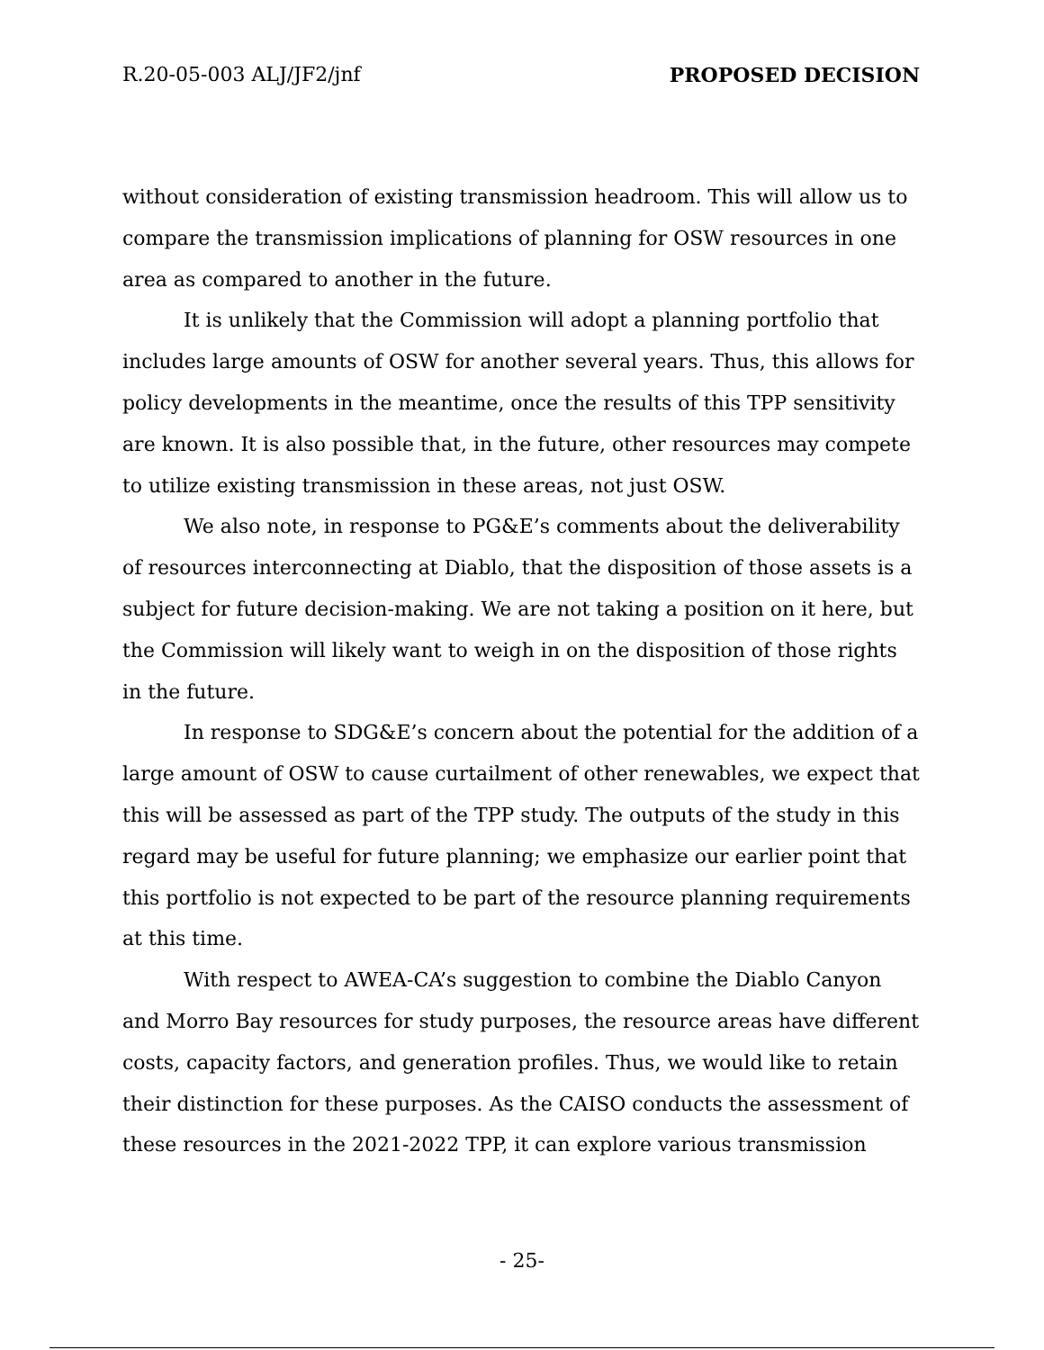R.20-05-003 ALJ/JF2/jnf PROPOSED DECISION
without consideration of existing transmission headroom. This will allow us to compare the transmission implications of planning for OSW resources in one area as compared to another in the future.
It is unlikely that the Commission will adopt a planning portfolio that includes large amounts of OSW for another several years. Thus, this allows for policy developments in the meantime, once the results of this TPP sensitivity are known. It is also possible that, in the future, other resources may compete to utilize existing transmission in these areas, not just OSW.
We also note, in response to PG&E’s comments about the deliverability of resources interconnecting at Diablo, that the disposition of those assets is a subject for future decision-making. We are not taking a position on it here, but the Commission will likely want to weigh in on the disposition of those rights in the future.
In response to SDG&E’s concern about the potential for the addition of a large amount of OSW to cause curtailment of other renewables, we expect that this will be assessed as part of the TPP study. The outputs of the study in this regard may be useful for future planning; we emphasize our earlier point that this portfolio is not expected to be part of the resource planning requirements at this time.
With respect to AWEA-CA’s suggestion to combine the Diablo Canyon and Morro Bay resources for study purposes, the resource areas have different costs, capacity factors, and generation profiles. Thus, we would like to retain their distinction for these purposes. As the CAISO conducts the assessment of these resources in the 2021-2022 TPP, it can explore various transmission
- 25-